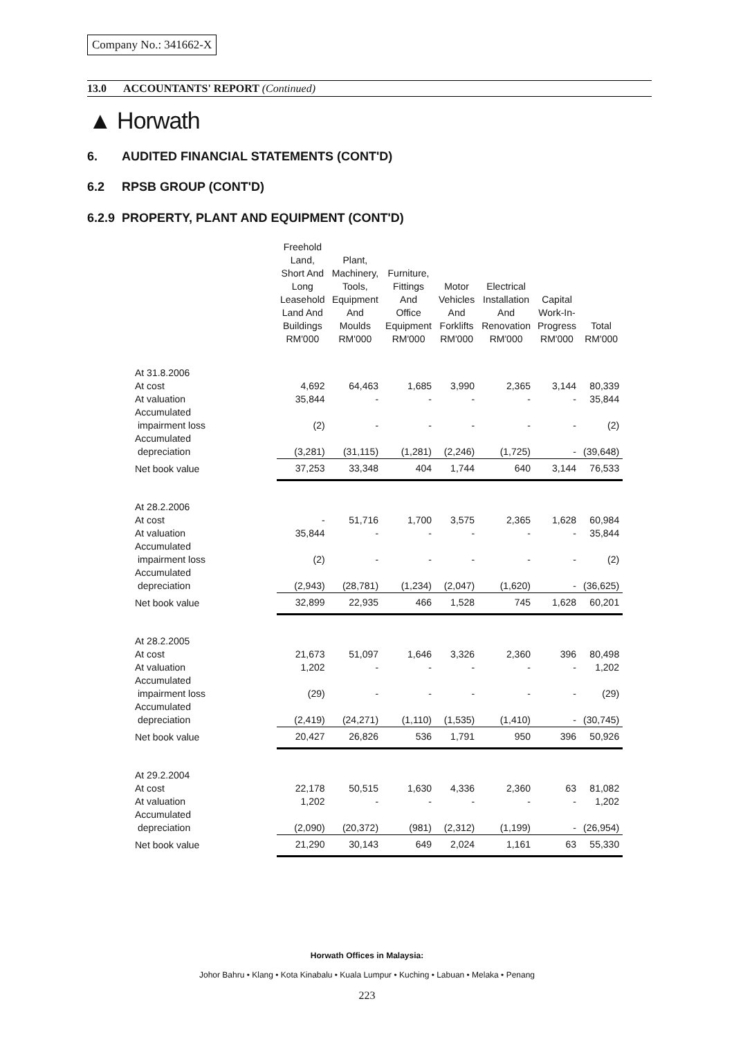Company No.: 341662-X
13.0 ACCOUNTANTS' REPORT (Continued)
▲ Horwath
6. AUDITED FINANCIAL STATEMENTS (CONT'D)
6.2 RPSB GROUP (CONT'D)
6.2.9 PROPERTY, PLANT AND EQUIPMENT (CONT'D)
| | Freehold Land, Short And Long Leasehold Land And Buildings RM'000 | Plant, Machinery, Tools, Equipment And Moulds RM'000 | Furniture, Fittings And Office Equipment RM'000 | Motor Vehicles And Forklifts RM'000 | Electrical Installation And Renovation RM'000 | Capital Work-In- Progress RM'000 | Total RM'000 |
| --- | --- | --- | --- | --- | --- | --- | --- |
| At 31.8.2006 | | | | | | | |
| At cost | 4,692 | 64,463 | 1,685 | 3,990 | 2,365 | 3,144 | 80,339 |
| At valuation | 35,844 | - | - | - | - | - | 35,844 |
| Accumulated impairment loss | (2) | - | - | - | - | - | (2) |
| Accumulated depreciation | (3,281) | (31,115) | (1,281) | (2,246) | (1,725) | - | (39,648) |
| Net book value | 37,253 | 33,348 | 404 | 1,744 | 640 | 3,144 | 76,533 |
| At 28.2.2006 | | | | | | | |
| At cost | - | 51,716 | 1,700 | 3,575 | 2,365 | 1,628 | 60,984 |
| At valuation | 35,844 | - | - | - | - | - | 35,844 |
| Accumulated impairment loss | (2) | - | - | - | - | - | (2) |
| Accumulated depreciation | (2,943) | (28,781) | (1,234) | (2,047) | (1,620) | - | (36,625) |
| Net book value | 32,899 | 22,935 | 466 | 1,528 | 745 | 1,628 | 60,201 |
| At 28.2.2005 | | | | | | | |
| At cost | 21,673 | 51,097 | 1,646 | 3,326 | 2,360 | 396 | 80,498 |
| At valuation | 1,202 | - | - | - | - | - | 1,202 |
| Accumulated impairment loss | (29) | - | - | - | - | - | (29) |
| Accumulated depreciation | (2,419) | (24,271) | (1,110) | (1,535) | (1,410) | - | (30,745) |
| Net book value | 20,427 | 26,826 | 536 | 1,791 | 950 | 396 | 50,926 |
| At 29.2.2004 | | | | | | | |
| At cost | 22,178 | 50,515 | 1,630 | 4,336 | 2,360 | 63 | 81,082 |
| At valuation | 1,202 | - | - | - | - | - | 1,202 |
| Accumulated depreciation | (2,090) | (20,372) | (981) | (2,312) | (1,199) | - | (26,954) |
| Net book value | 21,290 | 30,143 | 649 | 2,024 | 1,161 | 63 | 55,330 |
Horwath Offices in Malaysia:
Johor Bahru • Klang • Kota Kinabalu • Kuala Lumpur • Kuching • Labuan • Melaka • Penang
223